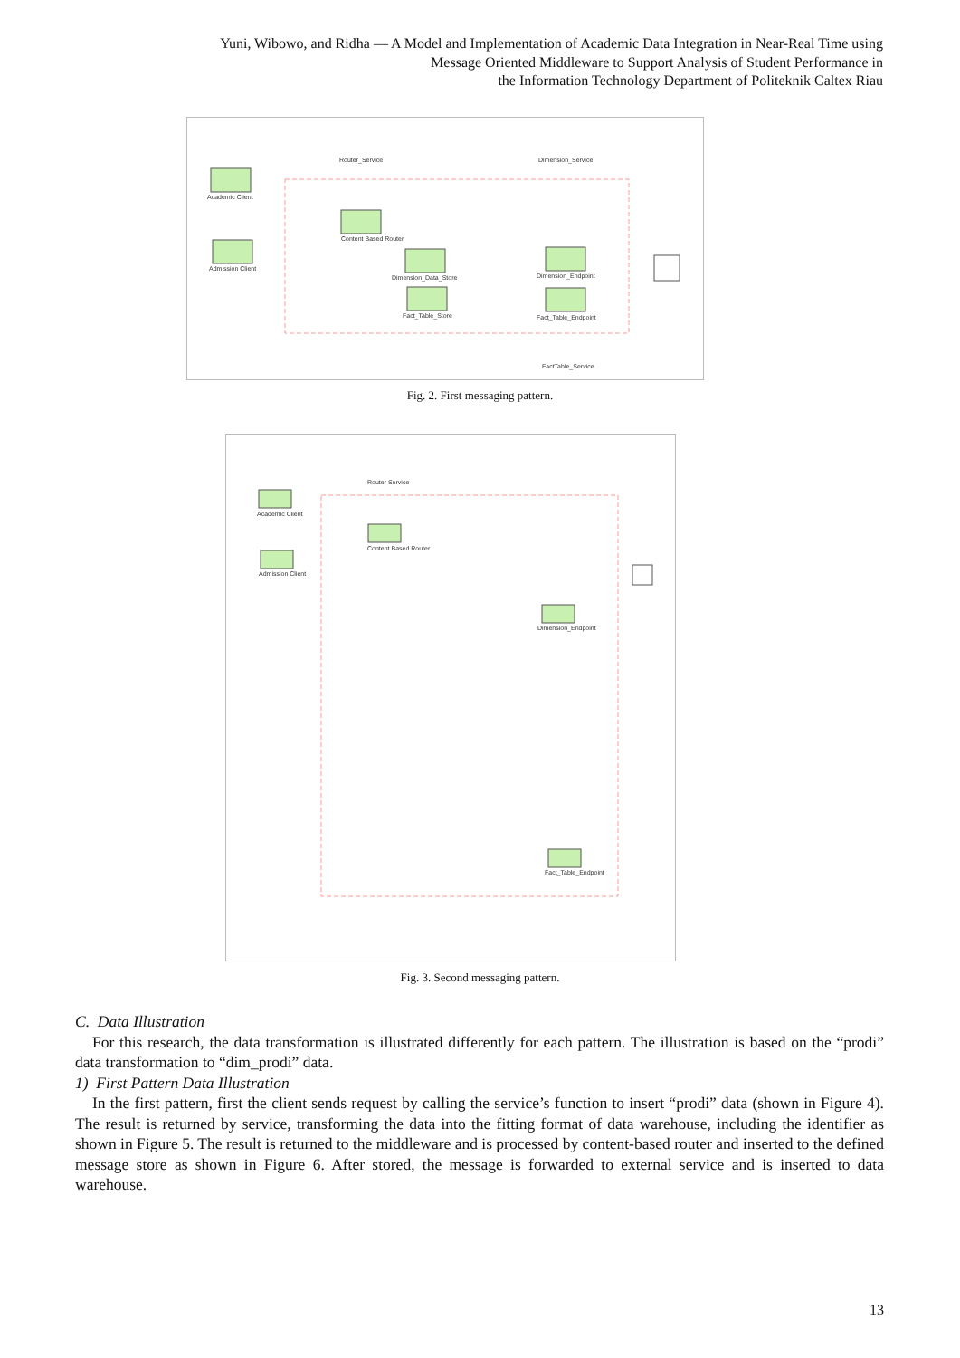Yuni, Wibowo, and Ridha — A Model and Implementation of Academic Data Integration in Near-Real Time using
Message Oriented Middleware to Support Analysis of Student Performance in
the Information Technology Department of Politeknik Caltex Riau
Router_Service
Dimension_Service
Academic Client
Admission Client
Content Based Router
Dimension_Data_Store
Fact_Table_Store
Dimension_Endpoint
Fact_Table_Endpoint
FactTable_Service
Fig. 2. First messaging pattern.
Router Service
Academic Client
Admission Client
Content Based Router
Dimension_Endpoint
Fact_Table_Endpoint
Fig. 3. Second messaging pattern.
C. Data Illustration
For this research, the data transformation is illustrated differently for each pattern. The illustration is based on the “prodi” data transformation to “dim_prodi” data.
1) First Pattern Data Illustration
In the first pattern, first the client sends request by calling the service’s function to insert “prodi” data (shown in Figure 4). The result is returned by service, transforming the data into the fitting format of data warehouse, including the identifier as shown in Figure 5. The result is returned to the middleware and is processed by content-based router and inserted to the defined message store as shown in Figure 6. After stored, the message is forwarded to external service and is inserted to data warehouse.
13